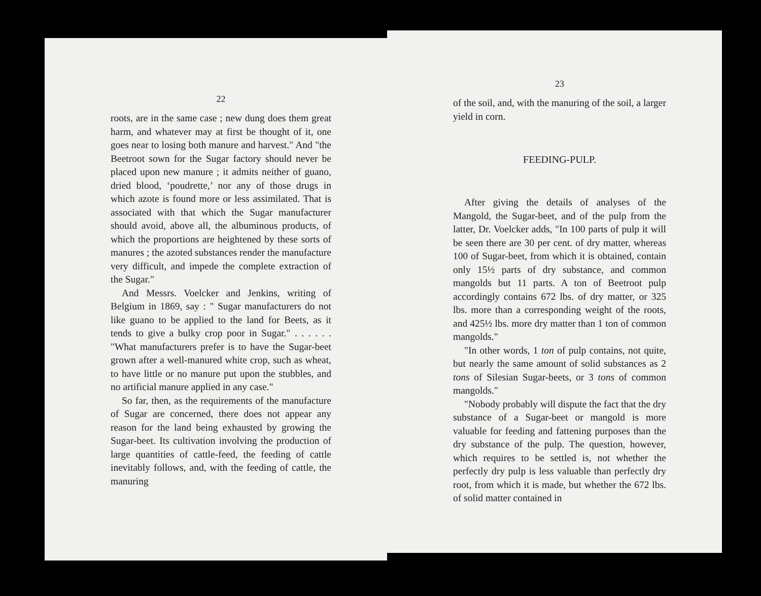22
roots, are in the same case ; new dung does them great harm, and whatever may at first be thought of it, one goes near to losing both manure and harvest." And "the Beetroot sown for the Sugar factory should never be placed upon new manure ; it admits neither of guano, dried blood, ‘poudrette,’ nor any of those drugs in which azote is found more or less assimilated. That is associated with that which the Sugar manufacturer should avoid, above all, the albuminous products, of which the proportions are heightened by these sorts of manures ; the azoted substances render the manufacture very difficult, and impede the complete extraction of the Sugar."
And Messrs. Voelcker and Jenkins, writing of Belgium in 1869, say : " Sugar manufacturers do not like guano to be applied to the land for Beets, as it tends to give a bulky crop poor in Sugar." . . . . . . "What manufacturers prefer is to have the Sugar-beet grown after a well-manured white crop, such as wheat, to have little or no manure put upon the stubbles, and no artificial manure applied in any case."
So far, then, as the requirements of the manufacture of Sugar are concerned, there does not appear any reason for the land being exhausted by growing the Sugar-beet. Its cultivation involving the production of large quantities of cattle-feed, the feeding of cattle inevitably follows, and, with the feeding of cattle, the manuring
23
of the soil, and, with the manuring of the soil, a larger yield in corn.
FEEDING-PULP.
After giving the details of analyses of the Mangold, the Sugar-beet, and of the pulp from the latter, Dr. Voelcker adds, "In 100 parts of pulp it will be seen there are 30 per cent. of dry matter, whereas 100 of Sugar-beet, from which it is obtained, contain only 15½ parts of dry substance, and common mangolds but 11 parts. A ton of Beetroot pulp accordingly contains 672 lbs. of dry matter, or 325 lbs. more than a corresponding weight of the roots, and 425½ lbs. more dry matter than 1 ton of common mangolds."
"In other words, 1 ton of pulp contains, not quite, but nearly the same amount of solid substances as 2 tons of Silesian Sugar-beets, or 3 tons of common mangolds."
"Nobody probably will dispute the fact that the dry substance of a Sugar-beet or mangold is more valuable for feeding and fattening purposes than the dry substance of the pulp. The question, however, which requires to be settled is, not whether the perfectly dry pulp is less valuable than perfectly dry root, from which it is made, but whether the 672 lbs. of solid matter contained in